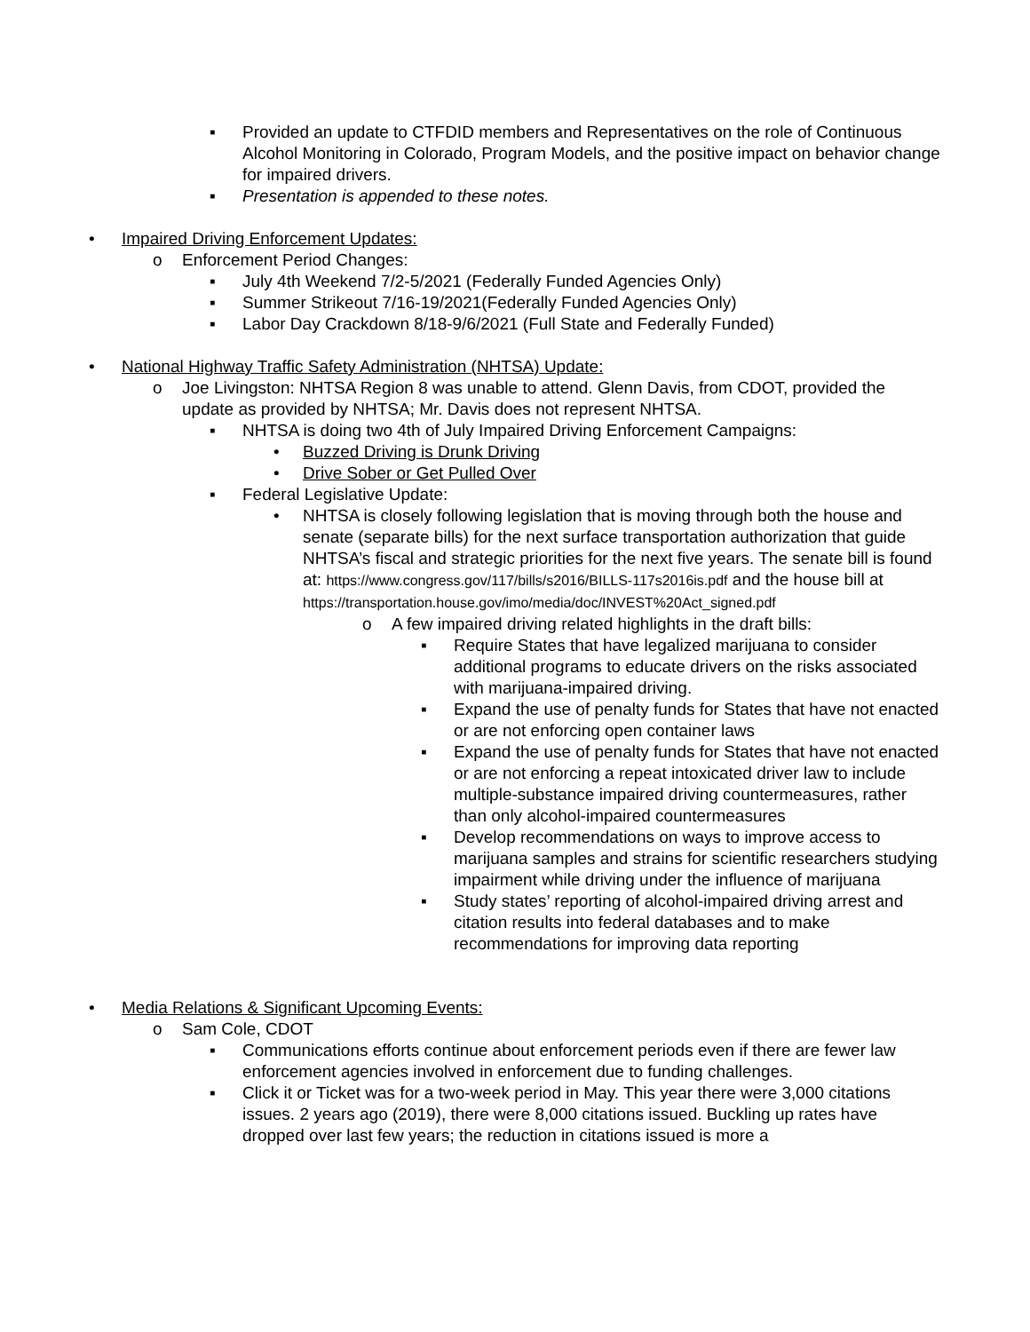▪ Provided an update to CTFDID members and Representatives on the role of Continuous Alcohol Monitoring in Colorado, Program Models, and the positive impact on behavior change for impaired drivers.
▪ Presentation is appended to these notes.
• Impaired Driving Enforcement Updates:
o Enforcement Period Changes:
▪ July 4th Weekend 7/2-5/2021 (Federally Funded Agencies Only)
▪ Summer Strikeout 7/16-19/2021(Federally Funded Agencies Only)
▪ Labor Day Crackdown 8/18-9/6/2021 (Full State and Federally Funded)
• National Highway Traffic Safety Administration (NHTSA) Update:
o Joe Livingston: NHTSA Region 8 was unable to attend. Glenn Davis, from CDOT, provided the update as provided by NHTSA; Mr. Davis does not represent NHTSA.
▪ NHTSA is doing two 4th of July Impaired Driving Enforcement Campaigns:
• Buzzed Driving is Drunk Driving
• Drive Sober or Get Pulled Over
▪ Federal Legislative Update:
• NHTSA is closely following legislation that is moving through both the house and senate (separate bills) for the next surface transportation authorization that guide NHTSA’s fiscal and strategic priorities for the next five years. The senate bill is found at: https://www.congress.gov/117/bills/s2016/BILLS-117s2016is.pdf and the house bill at https://transportation.house.gov/imo/media/doc/INVEST%20Act_signed.pdf
o A few impaired driving related highlights in the draft bills:
▪ Require States that have legalized marijuana to consider additional programs to educate drivers on the risks associated with marijuana-impaired driving.
▪ Expand the use of penalty funds for States that have not enacted or are not enforcing open container laws
▪ Expand the use of penalty funds for States that have not enacted or are not enforcing a repeat intoxicated driver law to include multiple-substance impaired driving countermeasures, rather than only alcohol-impaired countermeasures
▪ Develop recommendations on ways to improve access to marijuana samples and strains for scientific researchers studying impairment while driving under the influence of marijuana
▪ Study states’ reporting of alcohol-impaired driving arrest and citation results into federal databases and to make recommendations for improving data reporting
• Media Relations & Significant Upcoming Events:
o Sam Cole, CDOT
▪ Communications efforts continue about enforcement periods even if there are fewer law enforcement agencies involved in enforcement due to funding challenges.
▪ Click it or Ticket was for a two-week period in May. This year there were 3,000 citations issues. 2 years ago (2019), there were 8,000 citations issued. Buckling up rates have dropped over last few years; the reduction in citations issued is more a